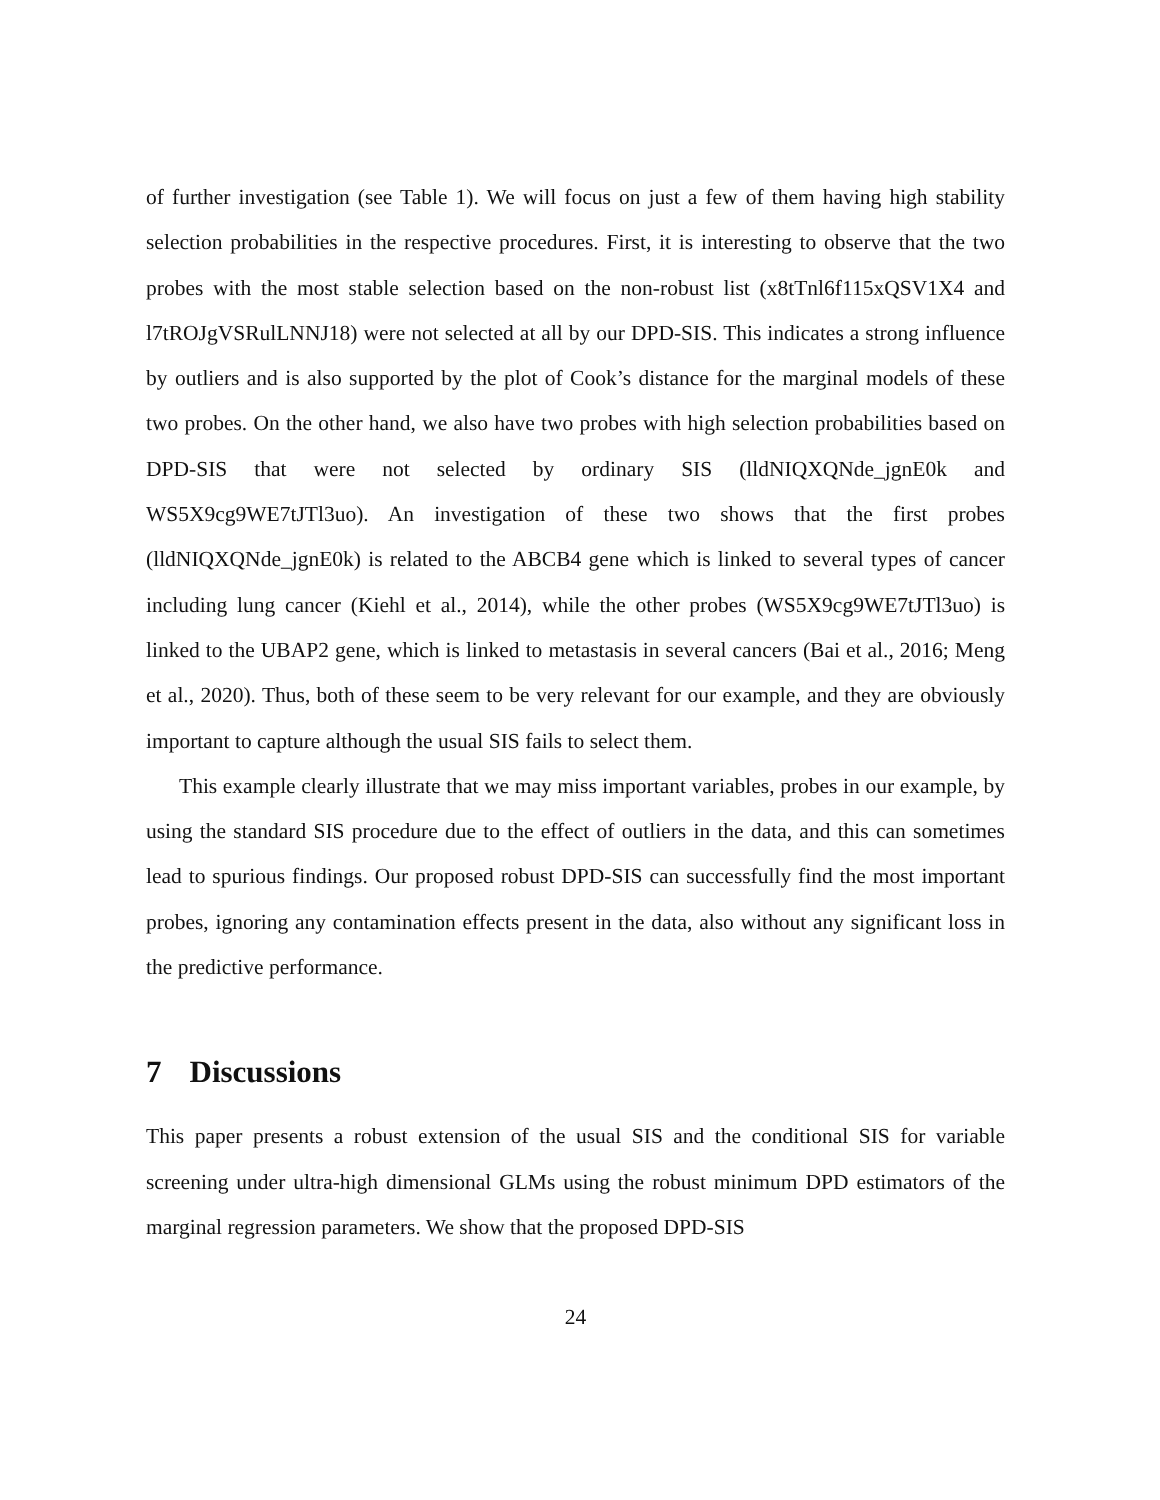of further investigation (see Table 1). We will focus on just a few of them having high stability selection probabilities in the respective procedures. First, it is interesting to observe that the two probes with the most stable selection based on the non-robust list (x8tTnl6f115xQSV1X4 and l7tROJgVSRulLNNJ18) were not selected at all by our DPD-SIS. This indicates a strong influence by outliers and is also supported by the plot of Cook’s distance for the marginal models of these two probes. On the other hand, we also have two probes with high selection probabilities based on DPD-SIS that were not selected by ordinary SIS (lldNIQXQNde_jgnE0k and WS5X9cg9WE7tJTl3uo). An investigation of these two shows that the first probes (lldNIQXQNde_jgnE0k) is related to the ABCB4 gene which is linked to several types of cancer including lung cancer (Kiehl et al., 2014), while the other probes (WS5X9cg9WE7tJTl3uo) is linked to the UBAP2 gene, which is linked to metastasis in several cancers (Bai et al., 2016; Meng et al., 2020). Thus, both of these seem to be very relevant for our example, and they are obviously important to capture although the usual SIS fails to select them.
This example clearly illustrate that we may miss important variables, probes in our example, by using the standard SIS procedure due to the effect of outliers in the data, and this can sometimes lead to spurious findings. Our proposed robust DPD-SIS can successfully find the most important probes, ignoring any contamination effects present in the data, also without any significant loss in the predictive performance.
7 Discussions
This paper presents a robust extension of the usual SIS and the conditional SIS for variable screening under ultra-high dimensional GLMs using the robust minimum DPD estimators of the marginal regression parameters. We show that the proposed DPD-SIS
24